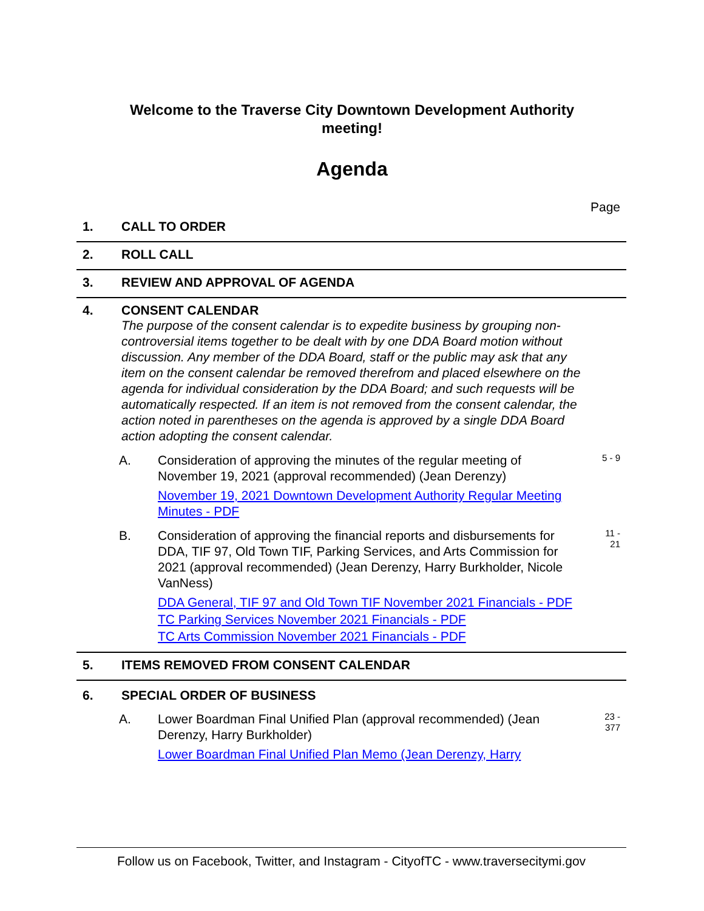Welcome to the Traverse City Downtown Development Authority
meeting!
Agenda
Page
1. CALL TO ORDER
2. ROLL CALL
3. REVIEW AND APPROVAL OF AGENDA
4. CONSENT CALENDAR
The purpose of the consent calendar is to expedite business by grouping non-controversial items together to be dealt with by one DDA Board motion without discussion. Any member of the DDA Board, staff or the public may ask that any item on the consent calendar be removed therefrom and placed elsewhere on the agenda for individual consideration by the DDA Board; and such requests will be automatically respected. If an item is not removed from the consent calendar, the action noted in parentheses on the agenda is approved by a single DDA Board action adopting the consent calendar.
A. Consideration of approving the minutes of the regular meeting of November 19, 2021 (approval recommended) (Jean Derenzy)
November 19, 2021 Downtown Development Authority Regular Meeting Minutes - PDF
5 - 9
B. Consideration of approving the financial reports and disbursements for DDA, TIF 97, Old Town TIF, Parking Services, and Arts Commission for 2021 (approval recommended) (Jean Derenzy, Harry Burkholder, Nicole VanNess)
DDA General, TIF 97 and Old Town TIF November 2021 Financials - PDF
TC Parking Services November 2021 Financials - PDF
TC Arts Commission November 2021 Financials - PDF
11 -
21
5. ITEMS REMOVED FROM CONSENT CALENDAR
6. SPECIAL ORDER OF BUSINESS
A. Lower Boardman Final Unified Plan (approval recommended) (Jean Derenzy, Harry Burkholder)
Lower Boardman Final Unified Plan Memo (Jean Derenzy, Harry
23 -
377
Follow us on Facebook, Twitter, and Instagram - CityofTC - www.traversecitymi.gov